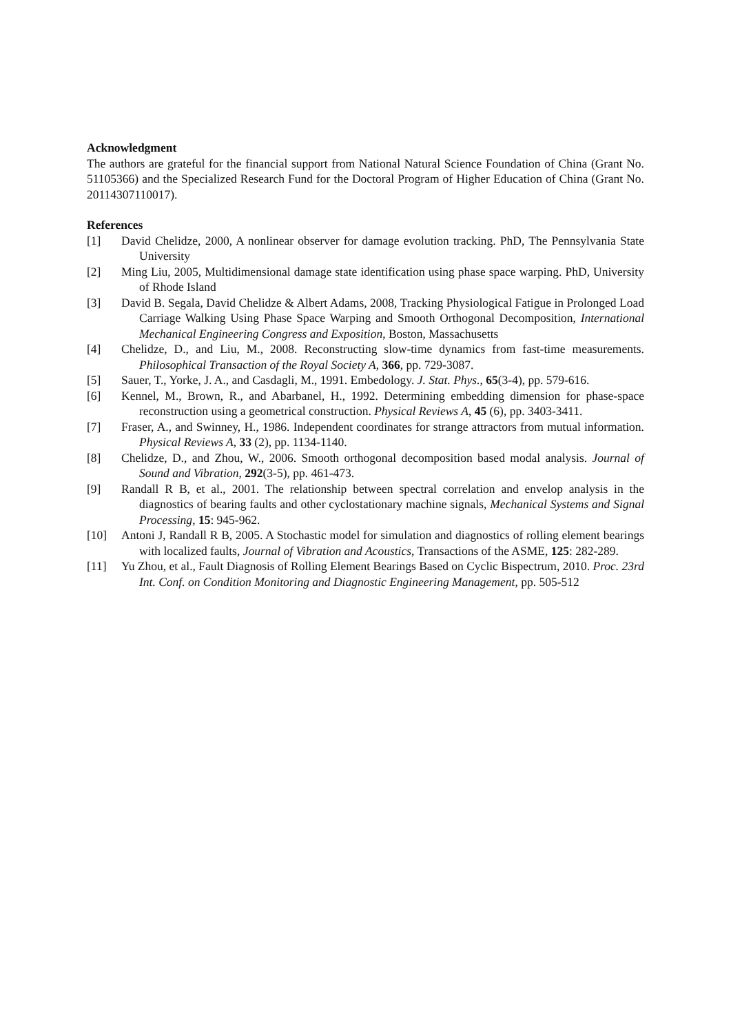Acknowledgment
The authors are grateful for the financial support from National Natural Science Foundation of China (Grant No. 51105366) and the Specialized Research Fund for the Doctoral Program of Higher Education of China (Grant No. 20114307110017).
References
[1] David Chelidze, 2000, A nonlinear observer for damage evolution tracking. PhD, The Pennsylvania State University
[2] Ming Liu, 2005, Multidimensional damage state identification using phase space warping. PhD, University of Rhode Island
[3] David B. Segala, David Chelidze & Albert Adams, 2008, Tracking Physiological Fatigue in Prolonged Load Carriage Walking Using Phase Space Warping and Smooth Orthogonal Decomposition, International Mechanical Engineering Congress and Exposition, Boston, Massachusetts
[4] Chelidze, D., and Liu, M., 2008. Reconstructing slow-time dynamics from fast-time measurements. Philosophical Transaction of the Royal Society A, 366, pp. 729-3087.
[5] Sauer, T., Yorke, J. A., and Casdagli, M., 1991. Embedology. J. Stat. Phys., 65(3-4), pp. 579-616.
[6] Kennel, M., Brown, R., and Abarbanel, H., 1992. Determining embedding dimension for phase-space reconstruction using a geometrical construction. Physical Reviews A, 45 (6), pp. 3403-3411.
[7] Fraser, A., and Swinney, H., 1986. Independent coordinates for strange attractors from mutual information. Physical Reviews A, 33 (2), pp. 1134-1140.
[8] Chelidze, D., and Zhou, W., 2006. Smooth orthogonal decomposition based modal analysis. Journal of Sound and Vibration, 292(3-5), pp. 461-473.
[9] Randall R B, et al., 2001. The relationship between spectral correlation and envelop analysis in the diagnostics of bearing faults and other cyclostationary machine signals, Mechanical Systems and Signal Processing, 15: 945-962.
[10] Antoni J, Randall R B, 2005. A Stochastic model for simulation and diagnostics of rolling element bearings with localized faults, Journal of Vibration and Acoustics, Transactions of the ASME, 125: 282-289.
[11] Yu Zhou, et al., Fault Diagnosis of Rolling Element Bearings Based on Cyclic Bispectrum, 2010. Proc. 23rd Int. Conf. on Condition Monitoring and Diagnostic Engineering Management, pp. 505-512